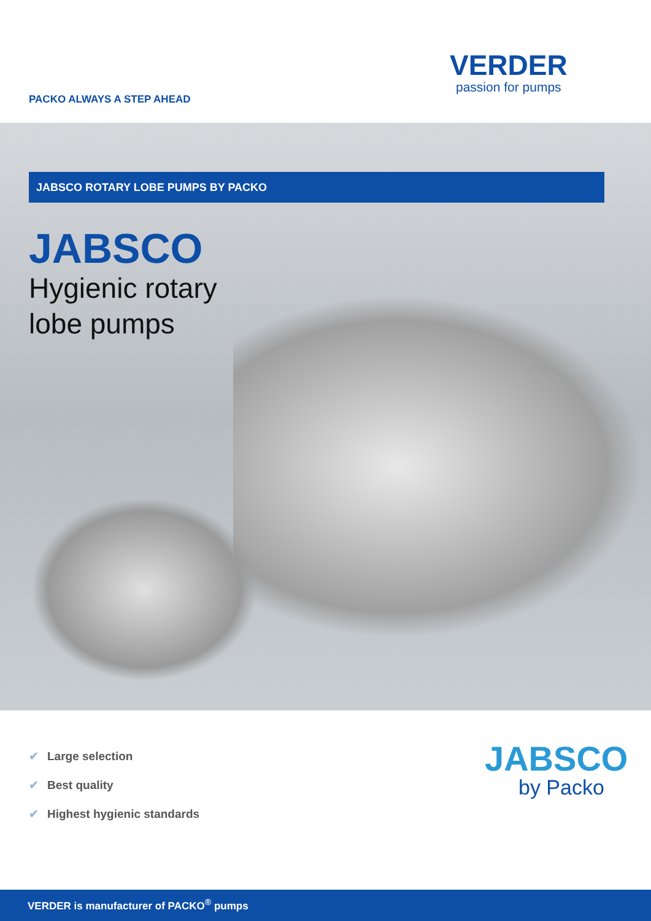PACKO ALWAYS A STEP AHEAD
VERDER
passion for pumps
JABSCO ROTARY LOBE PUMPS BY PACKO
JABSCO
Hygienic rotary
lobe pumps
✔ Large selection
✔ Best quality
✔ Highest hygienic standards
JABSCO
by Packo
VERDER is manufacturer of PACKO<sup>®</sup> pumps